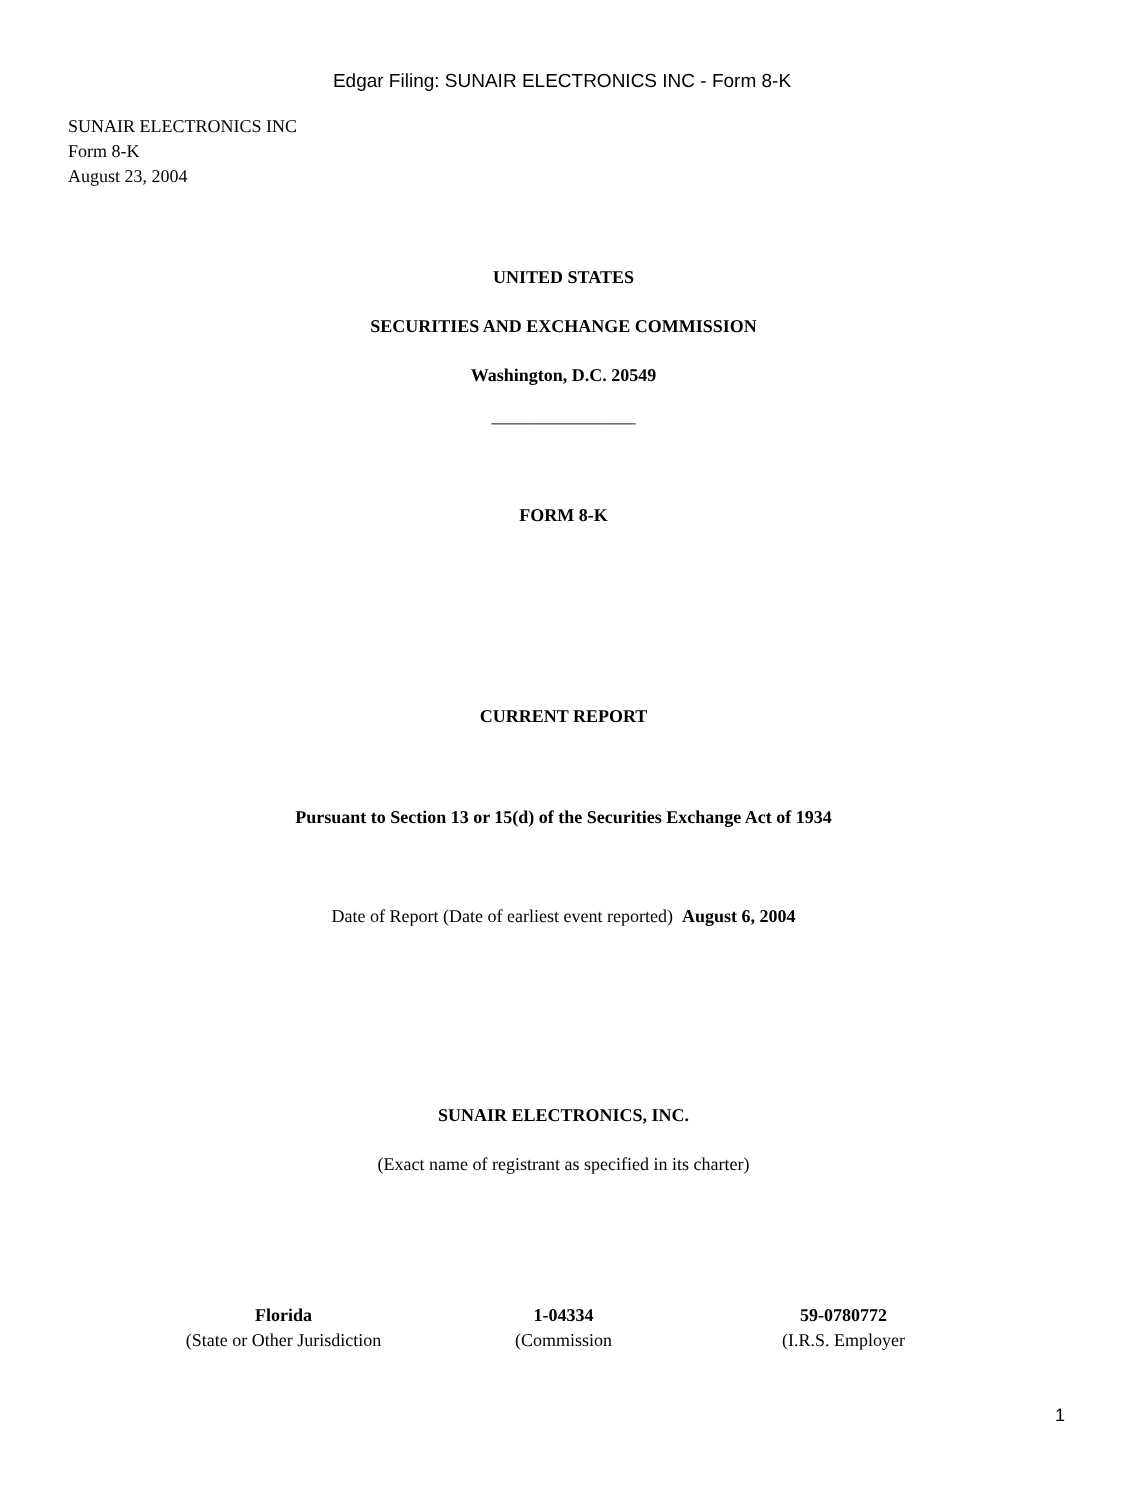Edgar Filing: SUNAIR ELECTRONICS INC - Form 8-K
SUNAIR ELECTRONICS INC
Form 8-K
August 23, 2004
UNITED STATES
SECURITIES AND EXCHANGE COMMISSION
Washington, D.C. 20549
________________
FORM 8-K
CURRENT REPORT
Pursuant to Section 13 or 15(d) of the Securities Exchange Act of 1934
Date of Report (Date of earliest event reported) August 6, 2004
SUNAIR ELECTRONICS, INC.
(Exact name of registrant as specified in its charter)
| Florida | 1-04334 | 59-0780772 |
| (State or Other Jurisdiction | (Commission | (I.R.S. Employer |
1